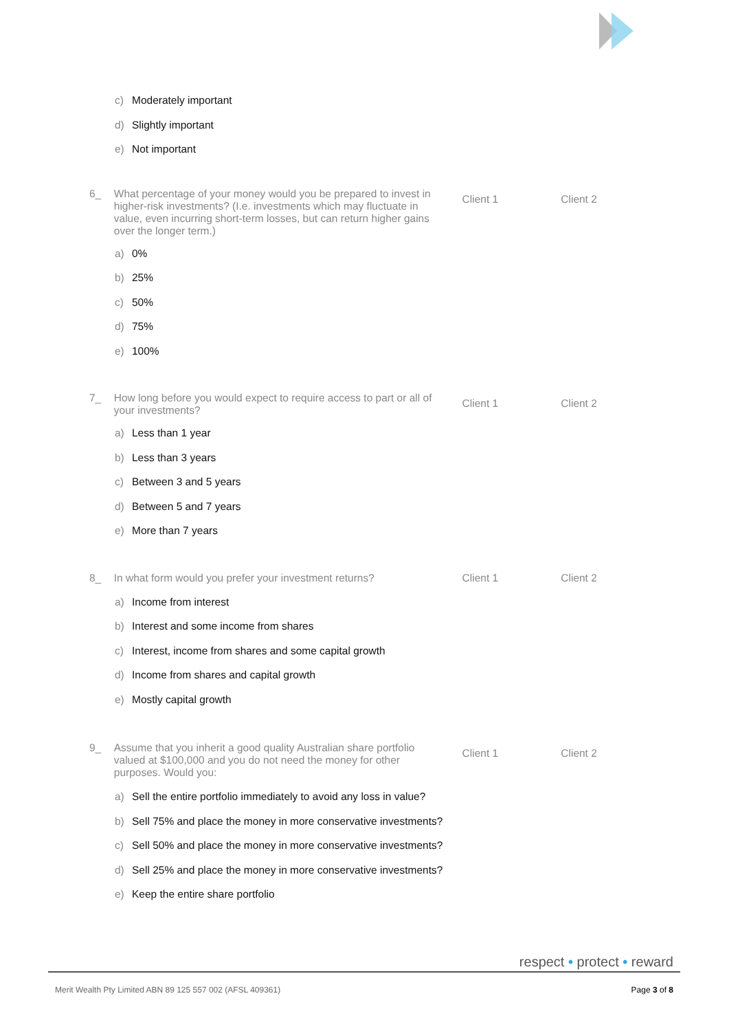c) Moderately important
d) Slightly important
e) Not important
6_ What percentage of your money would you be prepared to invest in higher-risk investments? (I.e. investments which may fluctuate in value, even incurring short-term losses, but can return higher gains over the longer term.)
Client 1 Client 2
a) 0%
b) 25%
c) 50%
d) 75%
e) 100%
7_ How long before you would expect to require access to part or all of your investments?
Client 1 Client 2
a) Less than 1 year
b) Less than 3 years
c) Between 3 and 5 years
d) Between 5 and 7 years
e) More than 7 years
8_ In what form would you prefer your investment returns? Client 1 Client 2
a) Income from interest
b) Interest and some income from shares
c) Interest, income from shares and some capital growth
d) Income from shares and capital growth
e) Mostly capital growth
9_ Assume that you inherit a good quality Australian share portfolio valued at $100,000 and you do not need the money for other purposes. Would you:
Client 1 Client 2
a) Sell the entire portfolio immediately to avoid any loss in value?
b) Sell 75% and place the money in more conservative investments?
c) Sell 50% and place the money in more conservative investments?
d) Sell 25% and place the money in more conservative investments?
e) Keep the entire share portfolio
respect • protect • reward
Merit Wealth Pty Limited ABN 89 125 557 002 (AFSL 409361) Page 3 of 8